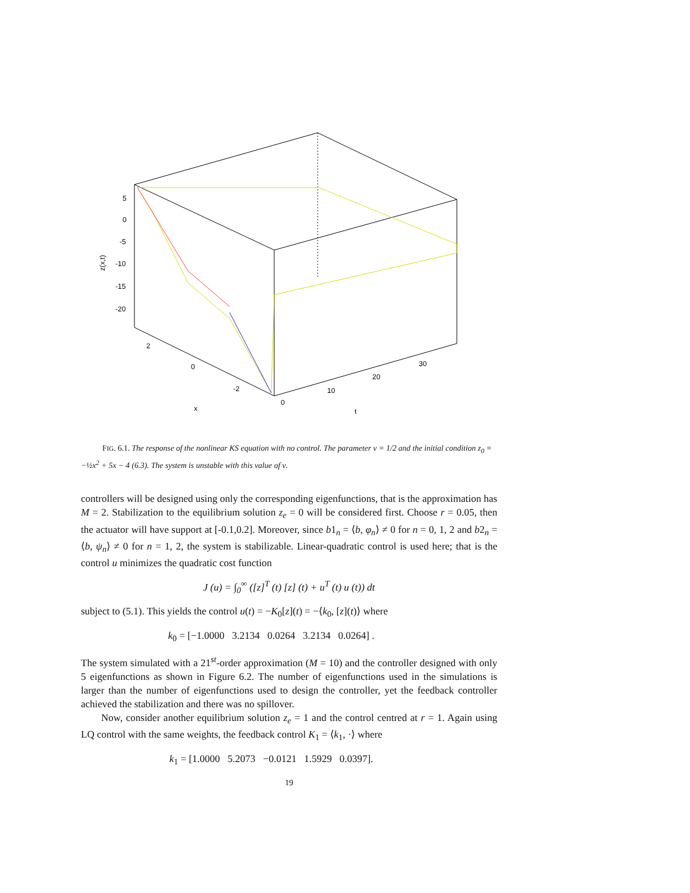5
0
-5
-10
-15
-20
z(x,t)
2
0
-2
x
0
10
20
30
t
FIG. 6.1. The response of the nonlinear KS equation with no control. The parameter ν = 1/2 and the initial condition z<sub>0</sub> = −½x<sup>2</sup> + 5x − 4 (6.3). The system is unstable with this value of ν.
controllers will be designed using only the corresponding eigenfunctions, that is the approximation has M = 2. Stabilization to the equilibrium solution z<sub>e</sub> = 0 will be considered first. Choose r = 0.05, then the actuator will have support at [-0.1,0.2]. Moreover, since b1<sub>n</sub> = ⟨b, φ<sub>n</sub>⟩ ≠ 0 for n = 0, 1, 2 and b2<sub>n</sub> = ⟨b, ψ<sub>n</sub>⟩ ≠ 0 for n = 1, 2, the system is stabilizable. Linear-quadratic control is used here; that is the control u minimizes the quadratic cost function
J (u) = ∫<sub>0</sub><sup>∞</sup> ([z]<sup>T</sup> (t) [z] (t) + u<sup>T</sup> (t) u (t)) dt
subject to (5.1). This yields the control u(t) = −K<sub>0</sub>[z](t) = −⟨k<sub>0</sub>, [z](t)⟩ where
k<sub>0</sub> = [−1.0000 3.2134 0.0264 3.2134 0.0264] .
The system simulated with a 21<sup>st</sup>-order approximation (M = 10) and the controller designed with only 5 eigenfunctions as shown in Figure 6.2. The number of eigenfunctions used in the simulations is larger than the number of eigenfunctions used to design the controller, yet the feedback controller achieved the stabilization and there was no spillover.
Now, consider another equilibrium solution z<sub>e</sub> = 1 and the control centred at r = 1. Again using LQ control with the same weights, the feedback control K<sub>1</sub> = ⟨k<sub>1</sub>, ·⟩ where
k<sub>1</sub> = [1.0000 5.2073 −0.0121 1.5929 0.0397].
19